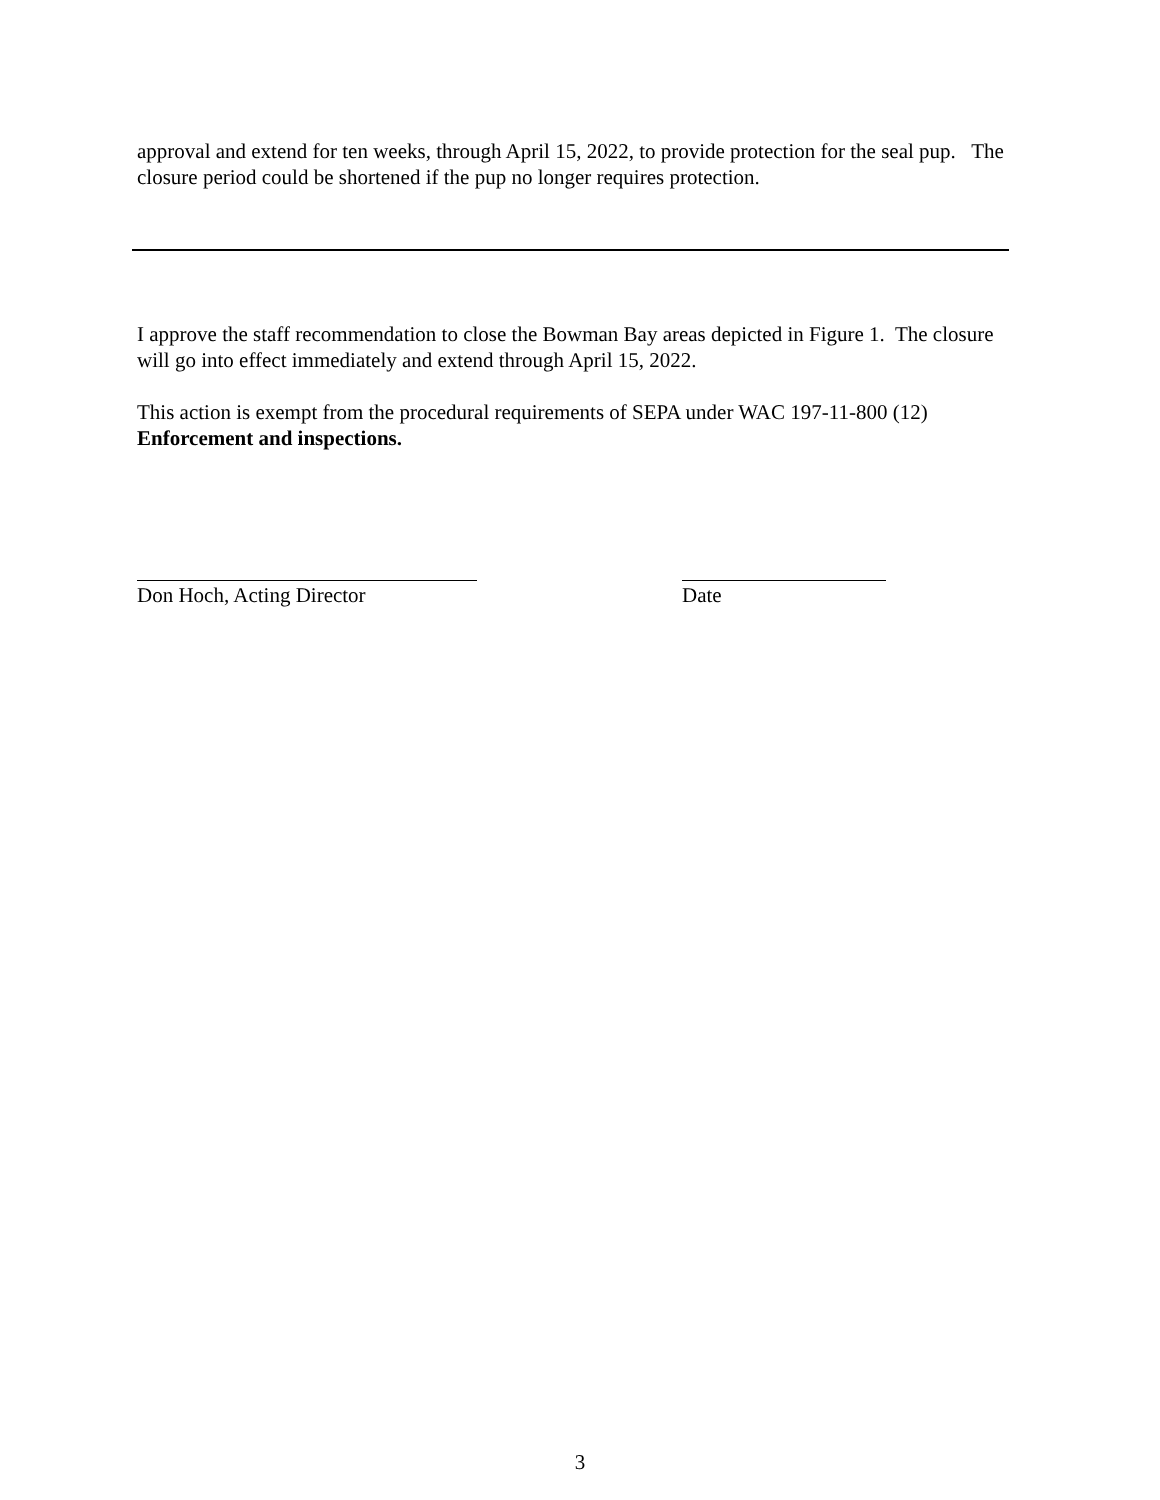approval and extend for ten weeks, through April 15, 2022, to provide protection for the seal pup. The closure period could be shortened if the pup no longer requires protection.
I approve the staff recommendation to close the Bowman Bay areas depicted in Figure 1. The closure will go into effect immediately and extend through April 15, 2022.
This action is exempt from the procedural requirements of SEPA under WAC 197-11-800 (12) Enforcement and inspections.
Don Hoch, Acting Director Date
3